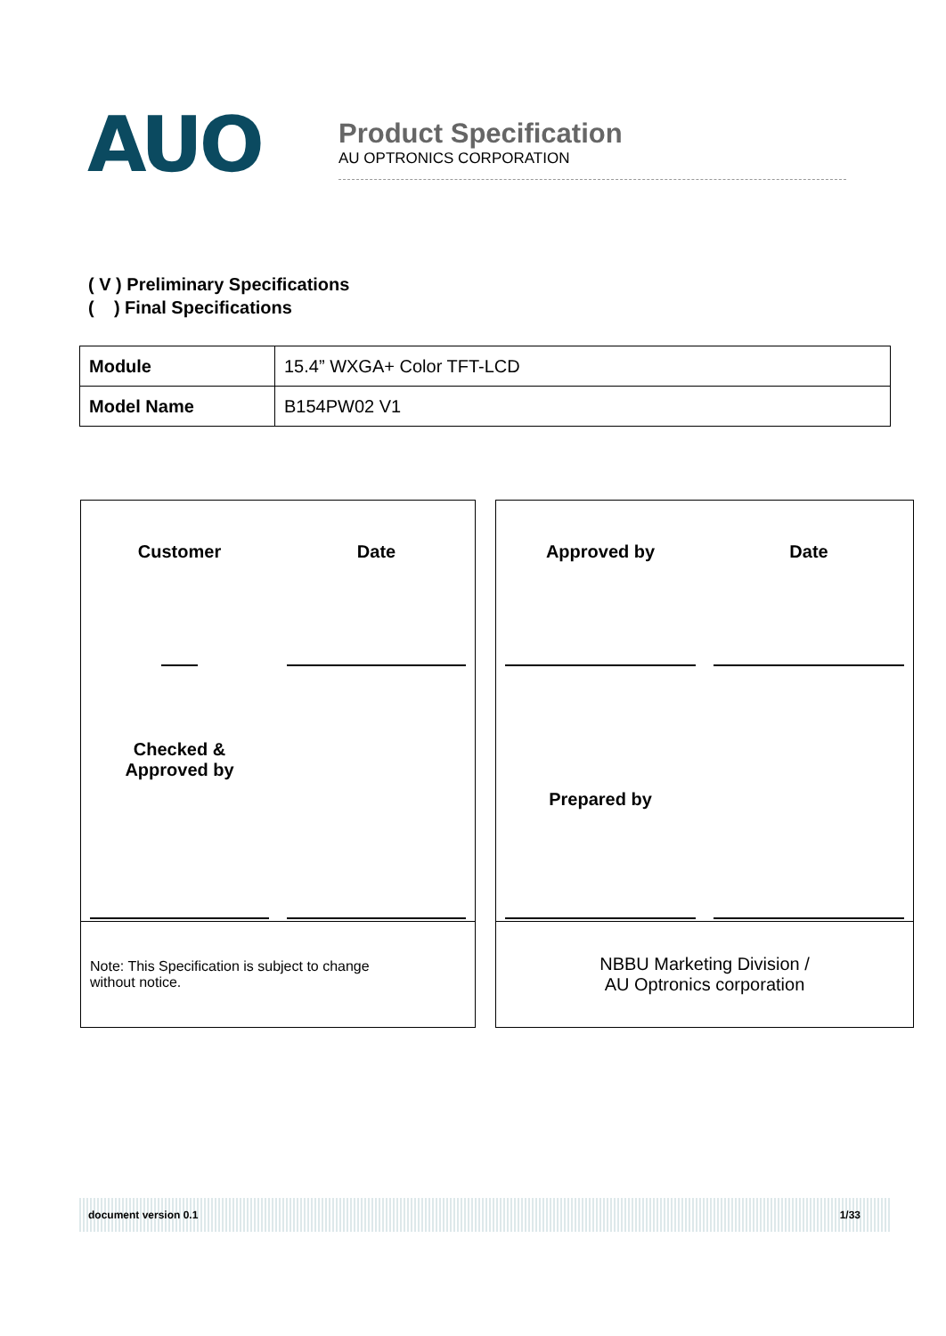AUO
Product Specification
AU OPTRONICS CORPORATION
( V ) Preliminary Specifications
( ) Final Specifications
| Module | 15.4” WXGA+ Color TFT-LCD |
| Model Name | B154PW02 V1 |
Customer
Date
Checked &
Approved by
Note: This Specification is subject to change
without notice.
Approved by
Date
Prepared by
NBBU Marketing Division /
AU Optronics corporation
document version 0.1 1/33